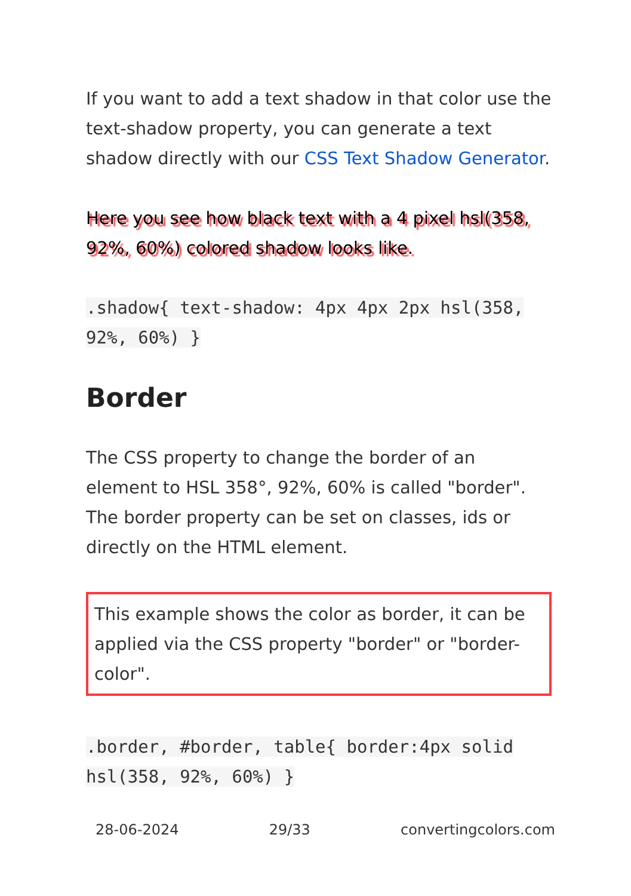If you want to add a text shadow in that color use the text-shadow property, you can generate a text shadow directly with our CSS Text Shadow Generator.
Here you see how black text with a 4 pixel hsl(358, 92%, 60%) colored shadow looks like.
.shadow{ text-shadow: 4px 4px 2px hsl(358, 92%, 60%) }
Border
The CSS property to change the border of an element to HSL 358°, 92%, 60% is called "border". The border property can be set on classes, ids or directly on the HTML element.
This example shows the color as border, it can be applied via the CSS property "border" or "border-color".
.border, #border, table{ border:4px solid hsl(358, 92%, 60%) }
28-06-2024 29/33 convertingcolors.com